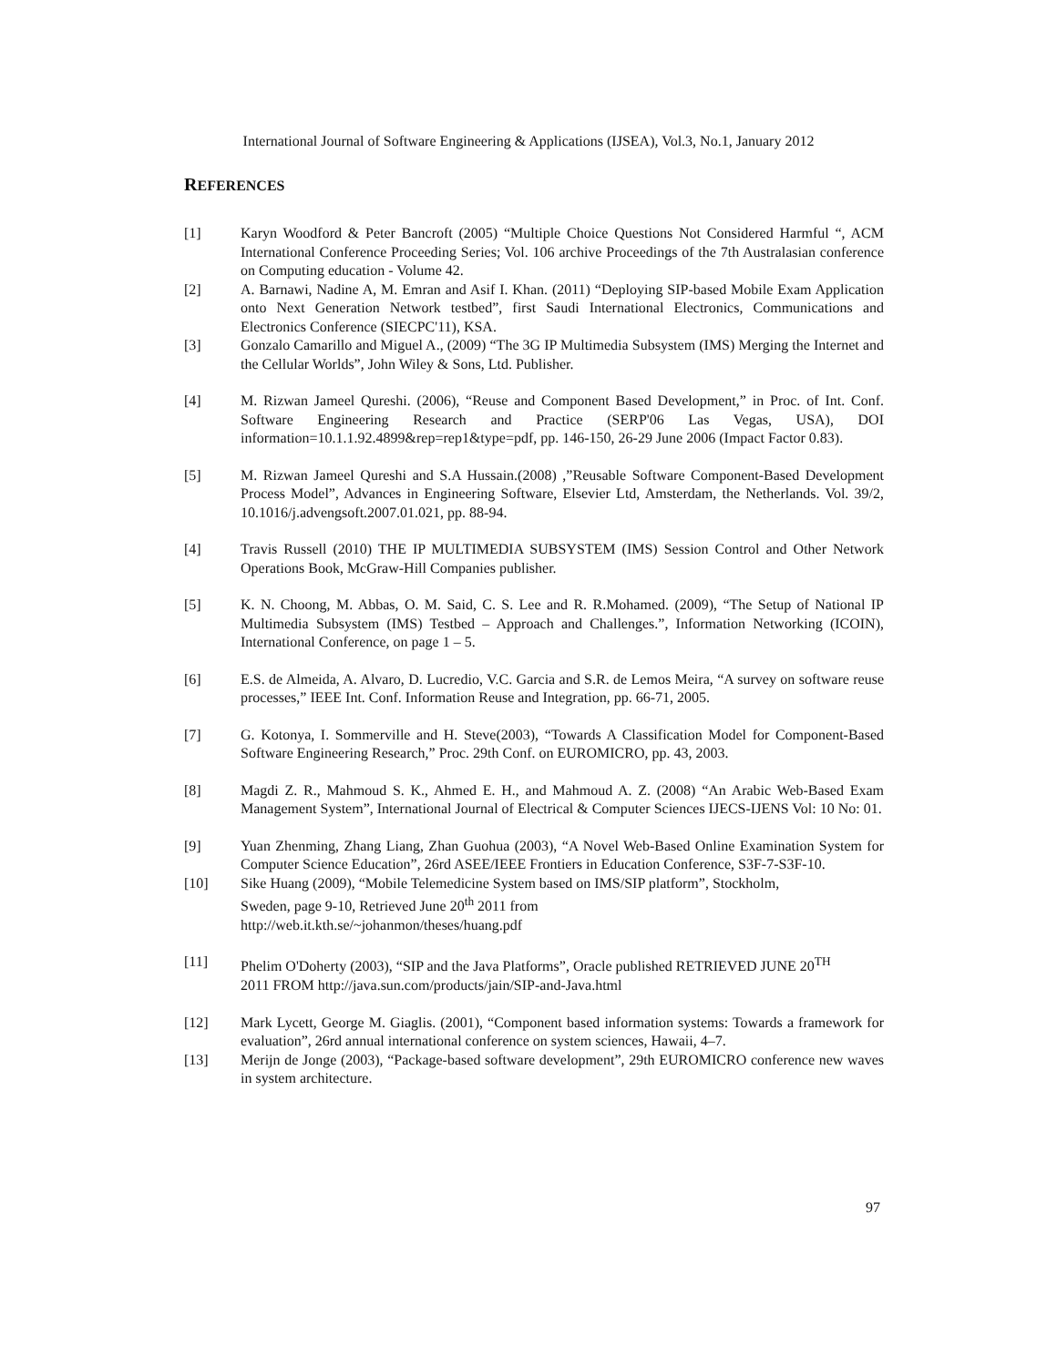International Journal of Software Engineering & Applications (IJSEA), Vol.3, No.1, January 2012
REFERENCES
[1] Karyn Woodford & Peter Bancroft (2005) “Multiple Choice Questions Not Considered Harmful “, ACM International Conference Proceeding Series; Vol. 106 archive Proceedings of the 7th Australasian conference on Computing education - Volume 42.
[2] A. Barnawi, Nadine A, M. Emran and Asif I. Khan. (2011) “Deploying SIP-based Mobile Exam Application onto Next Generation Network testbed”, first Saudi International Electronics, Communications and Electronics Conference (SIECPC'11), KSA.
[3] Gonzalo Camarillo and Miguel A., (2009) “The 3G IP Multimedia Subsystem (IMS) Merging the Internet and the Cellular Worlds”, John Wiley & Sons, Ltd. Publisher.
[4] M. Rizwan Jameel Qureshi. (2006), “Reuse and Component Based Development,” in Proc. of Int. Conf. Software Engineering Research and Practice (SERP'06 Las Vegas, USA), DOI information=10.1.1.92.4899&rep=rep1&type=pdf, pp. 146-150, 26-29 June 2006 (Impact Factor 0.83).
[5] M. Rizwan Jameel Qureshi and S.A Hussain.(2008) ,”Reusable Software Component-Based Development Process Model”, Advances in Engineering Software, Elsevier Ltd, Amsterdam, the Netherlands. Vol. 39/2, 10.1016/j.advengsoft.2007.01.021, pp. 88-94.
[4] Travis Russell (2010) THE IP MULTIMEDIA SUBSYSTEM (IMS) Session Control and Other Network Operations Book, McGraw-Hill Companies publisher.
[5] K. N. Choong, M. Abbas, O. M. Said, C. S. Lee and R. R.Mohamed. (2009), “The Setup of National IP Multimedia Subsystem (IMS) Testbed – Approach and Challenges.”, Information Networking (ICOIN), International Conference, on page 1 – 5.
[6] E.S. de Almeida, A. Alvaro, D. Lucredio, V.C. Garcia and S.R. de Lemos Meira, “A survey on software reuse processes,” IEEE Int. Conf. Information Reuse and Integration, pp. 66-71, 2005.
[7] G. Kotonya, I. Sommerville and H. Steve(2003), “Towards A Classification Model for Component-Based Software Engineering Research,” Proc. 29th Conf. on EUROMICRO, pp. 43, 2003.
[8] Magdi Z. R., Mahmoud S. K., Ahmed E. H., and Mahmoud A. Z. (2008) “An Arabic Web-Based Exam Management System”, International Journal of Electrical & Computer Sciences IJECS-IJENS Vol: 10 No: 01.
[9] Yuan Zhenming, Zhang Liang, Zhan Guohua (2003), “A Novel Web-Based Online Examination System for Computer Science Education”, 26rd ASEE/IEEE Frontiers in Education Conference, S3F-7-S3F-10.
[10] Sike Huang (2009), “Mobile Telemedicine System based on IMS/SIP platform”, Stockholm,
Sweden, page 9-10, Retrieved June 20<sup>th</sup> 2011 from
http://web.it.kth.se/~johanmon/theses/huang.pdf
[11] Phelim O'Doherty (2003), “SIP and the Java Platforms”, Oracle published RETRIEVED JUNE 20<sup>TH</sup>
2011 FROM http://java.sun.com/products/jain/SIP-and-Java.html
[12] Mark Lycett, George M. Giaglis. (2001), “Component based information systems: Towards a framework for evaluation”, 26rd annual international conference on system sciences, Hawaii, 4–7.
[13] Merijn de Jonge (2003), “Package-based software development”, 29th EUROMICRO conference new waves in system architecture.
97